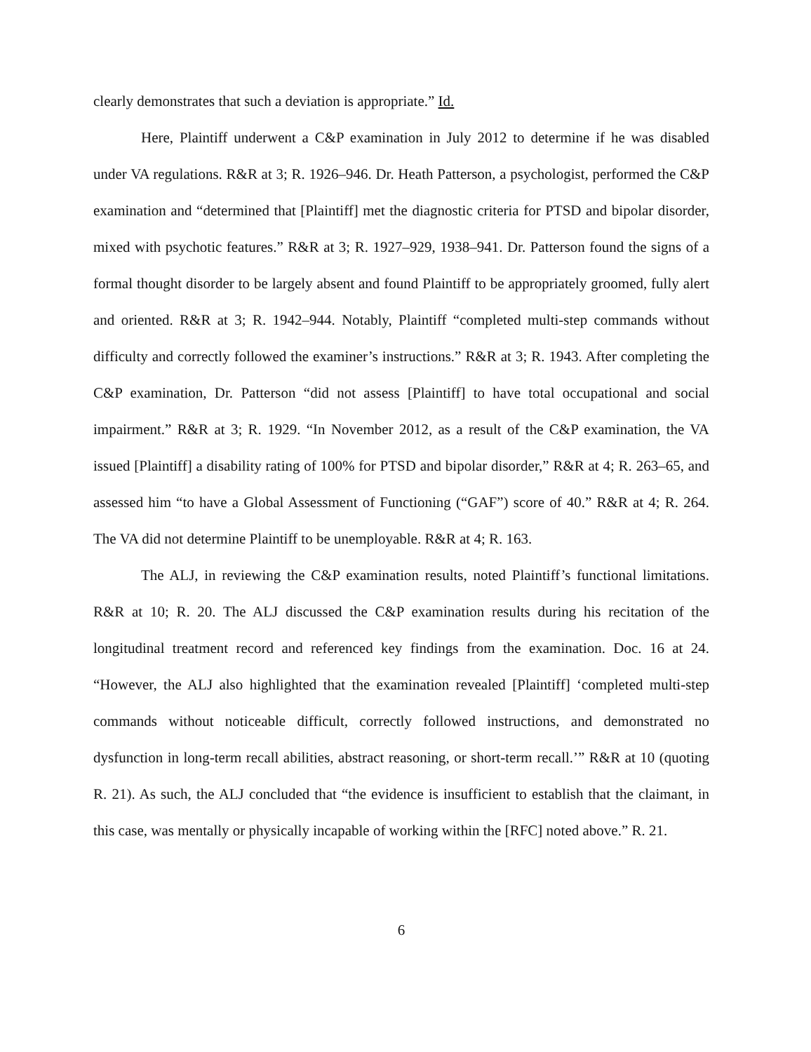clearly demonstrates that such a deviation is appropriate.” Id.
Here, Plaintiff underwent a C&P examination in July 2012 to determine if he was disabled under VA regulations. R&R at 3; R. 1926–946. Dr. Heath Patterson, a psychologist, performed the C&P examination and “determined that [Plaintiff] met the diagnostic criteria for PTSD and bipolar disorder, mixed with psychotic features.” R&R at 3; R. 1927–929, 1938–941. Dr. Patterson found the signs of a formal thought disorder to be largely absent and found Plaintiff to be appropriately groomed, fully alert and oriented. R&R at 3; R. 1942–944. Notably, Plaintiff “completed multi-step commands without difficulty and correctly followed the examiner’s instructions.” R&R at 3; R. 1943. After completing the C&P examination, Dr. Patterson “did not assess [Plaintiff] to have total occupational and social impairment.” R&R at 3; R. 1929. “In November 2012, as a result of the C&P examination, the VA issued [Plaintiff] a disability rating of 100% for PTSD and bipolar disorder,” R&R at 4; R. 263–65, and assessed him “to have a Global Assessment of Functioning (“GAF”) score of 40.” R&R at 4; R. 264. The VA did not determine Plaintiff to be unemployable. R&R at 4; R. 163.
The ALJ, in reviewing the C&P examination results, noted Plaintiff’s functional limitations. R&R at 10; R. 20. The ALJ discussed the C&P examination results during his recitation of the longitudinal treatment record and referenced key findings from the examination. Doc. 16 at 24. “However, the ALJ also highlighted that the examination revealed [Plaintiff] ‘completed multi-step commands without noticeable difficult, correctly followed instructions, and demonstrated no dysfunction in long-term recall abilities, abstract reasoning, or short-term recall.’” R&R at 10 (quoting R. 21). As such, the ALJ concluded that “the evidence is insufficient to establish that the claimant, in this case, was mentally or physically incapable of working within the [RFC] noted above.” R. 21.
6